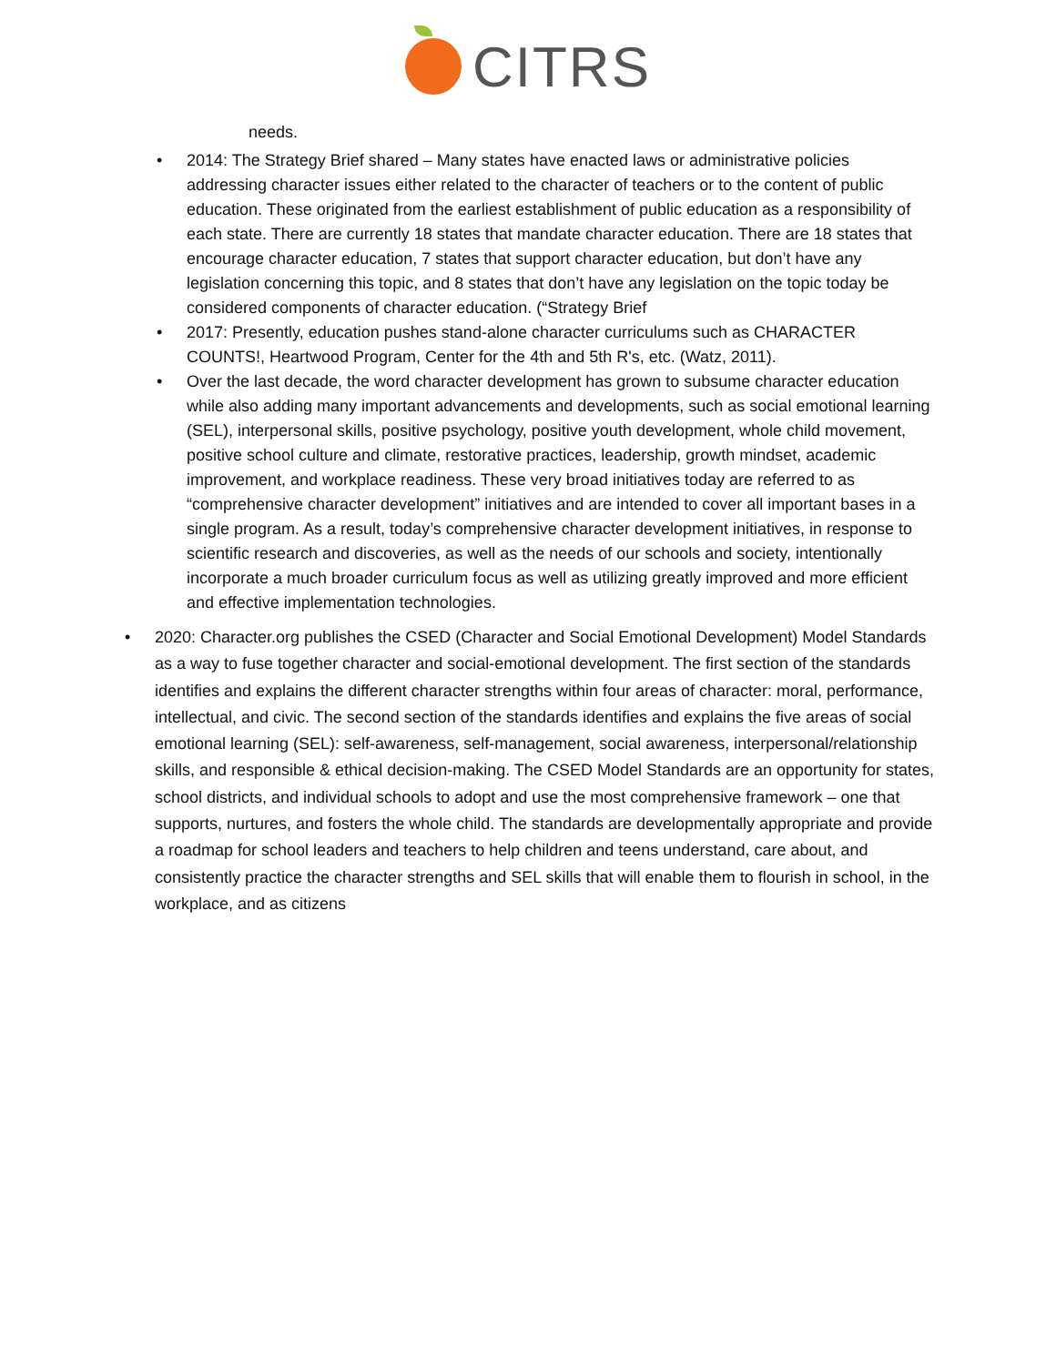CITRS
needs.
• 2014: The Strategy Brief shared – Many states have enacted laws or administrative policies addressing character issues either related to the character of teachers or to the content of public education. These originated from the earliest establishment of public education as a responsibility of each state. There are currently 18 states that mandate character education. There are 18 states that encourage character education, 7 states that support character education, but don’t have any legislation concerning this topic, and 8 states that don’t have any legislation on the topic today be considered components of character education. (“Strategy Brief
• 2017: Presently, education pushes stand-alone character curriculums such as CHARACTER COUNTS!, Heartwood Program, Center for the 4th and 5th R's, etc. (Watz, 2011).
• Over the last decade, the word character development has grown to subsume character education while also adding many important advancements and developments, such as social emotional learning (SEL), interpersonal skills, positive psychology, positive youth development, whole child movement, positive school culture and climate, restorative practices, leadership, growth mindset, academic improvement, and workplace readiness. These very broad initiatives today are referred to as “comprehensive character development” initiatives and are intended to cover all important bases in a single program. As a result, today’s comprehensive character development initiatives, in response to scientific research and discoveries, as well as the needs of our schools and society, intentionally incorporate a much broader curriculum focus as well as utilizing greatly improved and more efficient and effective implementation technologies.
• 2020: Character.org publishes the CSED (Character and Social Emotional Development) Model Standards as a way to fuse together character and social-emotional development. The first section of the standards identifies and explains the different character strengths within four areas of character: moral, performance, intellectual, and civic. The second section of the standards identifies and explains the five areas of social emotional learning (SEL): self-awareness, self-management, social awareness, interpersonal/relationship skills, and responsible & ethical decision-making. The CSED Model Standards are an opportunity for states, school districts, and individual schools to adopt and use the most comprehensive framework – one that supports, nurtures, and fosters the whole child. The standards are developmentally appropriate and provide a roadmap for school leaders and teachers to help children and teens understand, care about, and consistently practice the character strengths and SEL skills that will enable them to flourish in school, in the workplace, and as citizens